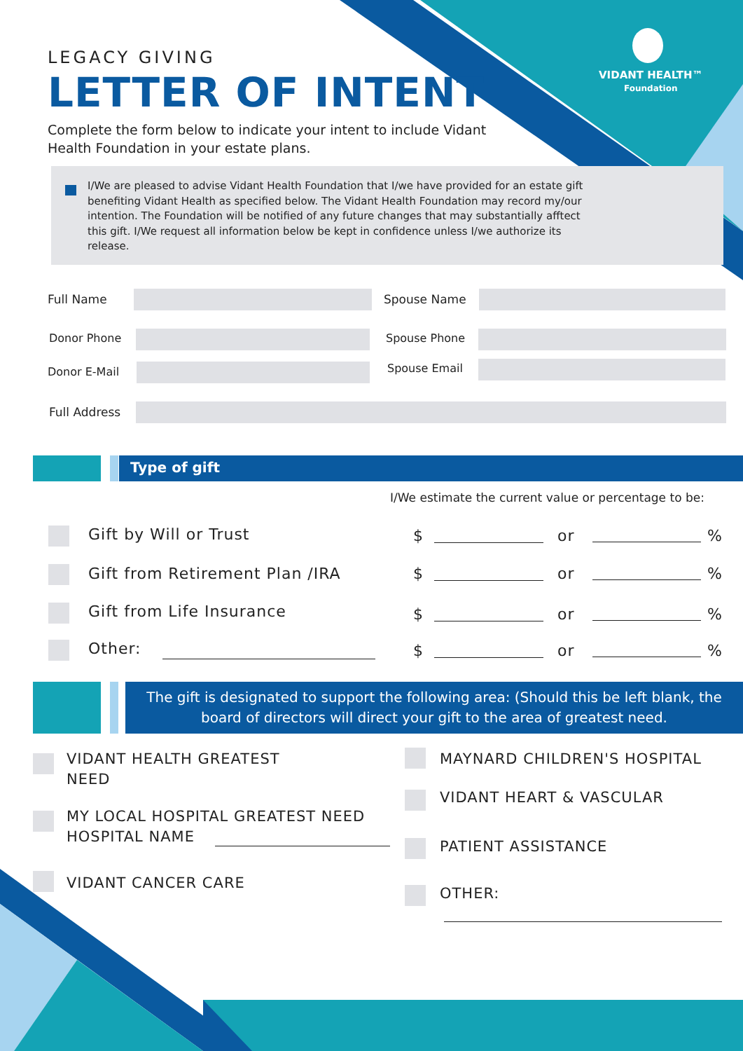LEGACY GIVING
LETTER OF INTENT
Complete the form below to indicate your intent to include Vidant Health Foundation in your estate plans.
VIDANT HEALTH™
Foundation
I/We are pleased to advise Vidant Health Foundation that I/we have provided for an estate gift benefiting Vidant Health as specified below. The Vidant Health Foundation may record my/our intention. The Foundation will be notified of any future changes that may substantially afftect this gift. I/We request all information below be kept in confidence unless I/we authorize its release.
Full Name Spouse Name
Donor Phone Spouse Phone
Donor E-Mail Spouse Email
Full Address
Type of gift
I/We estimate the current value or percentage to be:
Gift by Will or Trust
Gift from Retirement Plan /IRA
Gift from Life Insurance
Other:
$ or %
$ or %
$ or %
$ or %
The gift is designated to support the following area: (Should this be left blank, the board of directors will direct your gift to the area of greatest need.
VIDANT HEALTH GREATEST
NEED
MY LOCAL HOSPITAL GREATEST NEED
HOSPITAL NAME
VIDANT CANCER CARE
MAYNARD CHILDREN'S HOSPITAL
VIDANT HEART & VASCULAR
PATIENT ASSISTANCE
OTHER: